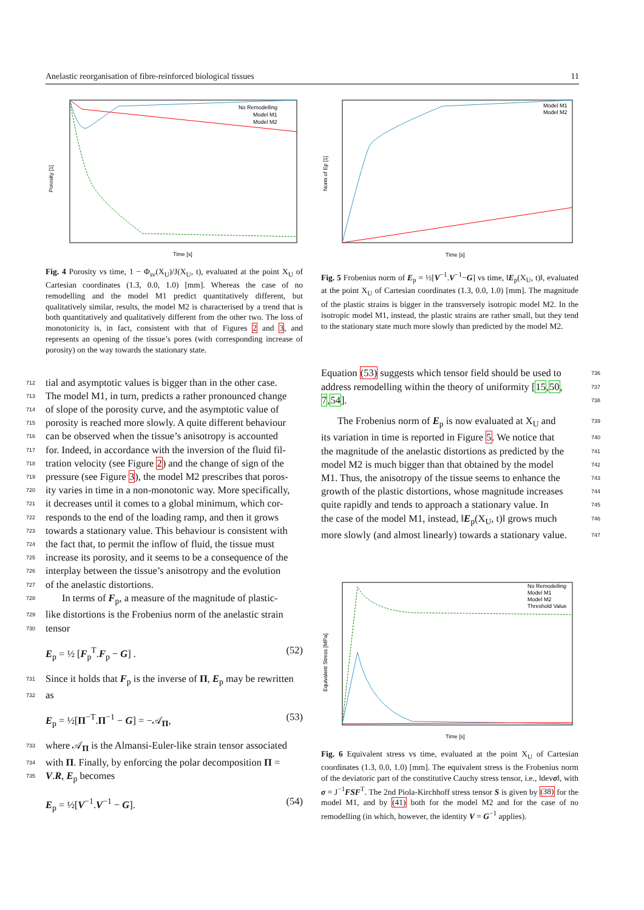Anelastic reorganisation of fibre-reinforced biological tissues 11
Porosity [1]
Time [s]
No Remodelling
Model M1
Model M2
Fig. 4 Porosity vs time, 1 − Φ<sub>sν</sub>(X<sub>U</sub>)/J(X<sub>U</sub>, t), evaluated at the point X<sub>U</sub> of Cartesian coordinates (1.3, 0.0, 1.0) [mm]. Whereas the case of no remodelling and the model M1 predict quantitatively different, but qualitatively similar, results, the model M2 is characterised by a trend that is both quantitatively and qualitatively different from the other two. The loss of monotonicity is, in fact, consistent with that of Figures 2 and 3, and represents an opening of the tissue’s pores (with corresponding increase of porosity) on the way towards the stationary state.
712 tial and asymptotic values is bigger than in the other case.
713 The model M1, in turn, predicts a rather pronounced change
714 of slope of the porosity curve, and the asymptotic value of
715 porosity is reached more slowly. A quite different behaviour
716 can be observed when the tissue’s anisotropy is accounted
717 for. Indeed, in accordance with the inversion of the fluid fil-
718 tration velocity (see Figure 2) and the change of sign of the
719 pressure (see Figure 3), the model M2 prescribes that poros-
720 ity varies in time in a non-monotonic way. More specifically,
721 it decreases until it comes to a global minimum, which cor-
722 responds to the end of the loading ramp, and then it grows
723 towards a stationary value. This behaviour is consistent with
724 the fact that, to permit the inflow of fluid, the tissue must
725 increase its porosity, and it seems to be a consequence of the
726 interplay between the tissue’s anisotropy and the evolution
727 of the anelastic distortions.
728 In terms of F<sub>p</sub>, a measure of the magnitude of plastic-
729 like distortions is the Frobenius norm of the anelastic strain
730 tensor
E<sub>p</sub> = ½ [F<sub>p</sub><sup>T</sup>.F<sub>p</sub> − G] . (52)
731 Since it holds that F<sub>p</sub> is the inverse of Π, E<sub>p</sub> may be rewritten
732 as
E<sub>p</sub> = ½[Π<sup>−T</sup>.Π<sup>−1</sup> − G] = −𝒜<sub>Π</sub>, (53)
733 where 𝒜<sub>Π</sub> is the Almansi-Euler-like strain tensor associated
734 with Π. Finally, by enforcing the polar decomposition Π =
735 V.R, E<sub>p</sub> becomes
E<sub>p</sub> = ½[V<sup>−1</sup>.V<sup>−1</sup> − G]. (54)
Norm of Ep [1]
Time [s]
Model M1
Model M2
Fig. 5 Frobenius norm of E<sub>p</sub> = ½[V<sup>−1</sup>.V<sup>−1</sup>−G] vs time, ‖E<sub>p</sub>(X<sub>U</sub>, t)‖, evaluated at the point X<sub>U</sub> of Cartesian coordinates (1.3, 0.0, 1.0) [mm]. The magnitude of the plastic strains is bigger in the transversely isotropic model M2. In the isotropic model M1, instead, the plastic strains are rather small, but they tend to the stationary state much more slowly than predicted by the model M2.
736 Equation (53) suggests which tensor field should be used to
737 address remodelling within the theory of uniformity [15,50,
738 7,54].
739 The Frobenius norm of E<sub>p</sub> is now evaluated at X<sub>U</sub> and
740 its variation in time is reported in Figure 5. We notice that
741 the magnitude of the anelastic distortions as predicted by the
742 model M2 is much bigger than that obtained by the model
743 M1. Thus, the anisotropy of the tissue seems to enhance the
744 growth of the plastic distortions, whose magnitude increases
745 quite rapidly and tends to approach a stationary value. In
746 the case of the model M1, instead, ‖E<sub>p</sub>(X<sub>U</sub>, t)‖ grows much
747 more slowly (and almost linearly) towards a stationary value.
Equivalent Stress [MPa]
Time [s]
No Remodelling
Model M1
Model M2
Threshold Value
Fig. 6 Equivalent stress vs time, evaluated at the point X<sub>U</sub> of Cartesian coordinates (1.3, 0.0, 1.0) [mm]. The equivalent stress is the Frobenius norm of the deviatoric part of the constitutive Cauchy stress tensor, i.e., ‖devσ‖, with σ = J<sup>−1</sup>FSF<sup>T</sup>. The 2nd Piola-Kirchhoff stress tensor S is given by (38) for the model M1, and by (41) both for the model M2 and for the case of no remodelling (in which, however, the identity V = G<sup>−1</sup> applies).